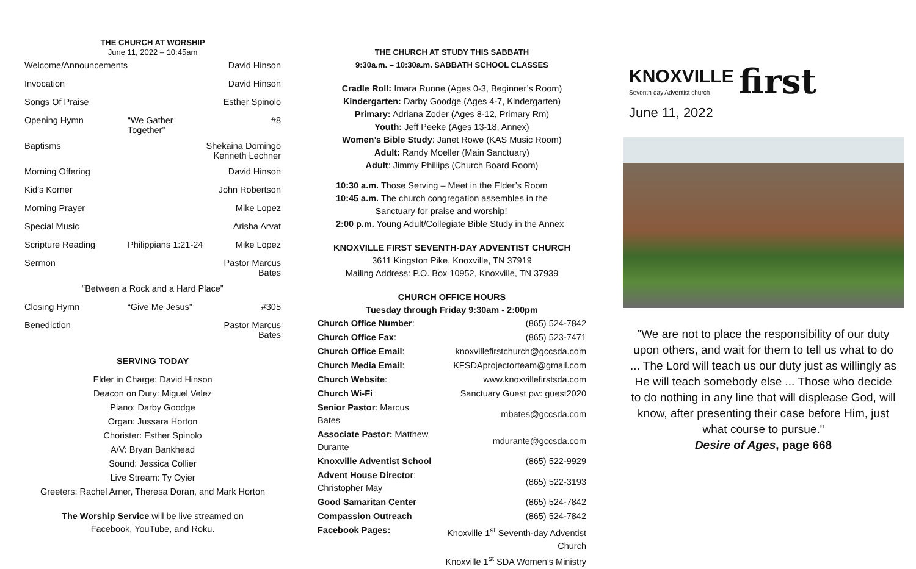THE CHURCH AT WORSHIP
June 11, 2022 – 10:45am
| Welcome/Announcements | | David Hinson |
| Invocation | | David Hinson |
| Songs Of Praise | | Esther Spinolo |
| Opening Hymn | “We Gather Together” | #8 |
| Baptisms | | Shekaina Domingo Kenneth Lechner |
| Morning Offering | | David Hinson |
| Kid’s Korner | | John Robertson |
| Morning Prayer | | Mike Lopez |
| Special Music | | Arisha Arvat |
| Scripture Reading | Philippians 1:21-24 | Mike Lopez |
| Sermon | | Pastor Marcus Bates |
| “Between a Rock and a Hard Place” | | |
| Closing Hymn | “Give Me Jesus” | #305 |
| Benediction | | Pastor Marcus Bates |
SERVING TODAY
Elder in Charge: David Hinson
Deacon on Duty: Miguel Velez
Piano: Darby Goodge
Organ: Jussara Horton
Chorister: Esther Spinolo
A/V: Bryan Bankhead
Sound: Jessica Collier
Live Stream: Ty Oyier
Greeters: Rachel Arner, Theresa Doran, and Mark Horton
The Worship Service will be live streamed on
Facebook, YouTube, and Roku.
THE CHURCH AT STUDY THIS SABBATH
9:30a.m. – 10:30a.m. SABBATH SCHOOL CLASSES
Cradle Roll: Imara Runne (Ages 0-3, Beginner’s Room)
Kindergarten: Darby Goodge (Ages 4-7, Kindergarten)
Primary: Adriana Zoder (Ages 8-12, Primary Rm)
Youth: Jeff Peeke (Ages 13-18, Annex)
Women’s Bible Study: Janet Rowe (KAS Music Room)
Adult: Randy Moeller (Main Sanctuary)
Adult: Jimmy Phillips (Church Board Room)
10:30 a.m. Those Serving – Meet in the Elder’s Room
10:45 a.m. The church congregation assembles in the
Sanctuary for praise and worship!
2:00 p.m. Young Adult/Collegiate Bible Study in the Annex
KNOXVILLE FIRST SEVENTH-DAY ADVENTIST CHURCH
3611 Kingston Pike, Knoxville, TN 37919
Mailing Address: P.O. Box 10952, Knoxville, TN 37939
CHURCH OFFICE HOURS
Tuesday through Friday 9:30am - 2:00pm
| Church Office Number : | (865) 524-7842 |
| Church Office Fax : | (865) 523-7471 |
| Church Office Email : | knoxvillefirstchurch@gccsda.com |
| Church Media Email : | KFSDAprojectorteam@gmail.com |
| Church Website : | www.knoxvillefirstsda.com |
| Church Wi-Fi | Sanctuary Guest pw: guest2020 |
| Senior Pastor : Marcus Bates | mbates@gccsda.com |
| Associate Pastor: Matthew Durante | mdurante@gccsda.com |
| Knoxville Adventist School | (865) 522-9929 |
| Advent House Director : Christopher May | (865) 522-3193 |
| Good Samaritan Center | (865) 524-7842 |
| Compassion Outreach | (865) 524-7842 |
| Facebook Pages: | Knoxville 1<sup>st</sup> Seventh-day Adventist Church Knoxville 1<sup>st</sup> SDA Women’s Ministry |
KNOXVILLE
Seventh-day Adventist church
first
June 11, 2022
"We are not to place the responsibility of our duty upon others, and wait for them to tell us what to do ... The Lord will teach us our duty just as willingly as He will teach somebody else ... Those who decide to do nothing in any line that will displease God, will know, after presenting their case before Him, just what course to pursue."
Desire of Ages, page 668